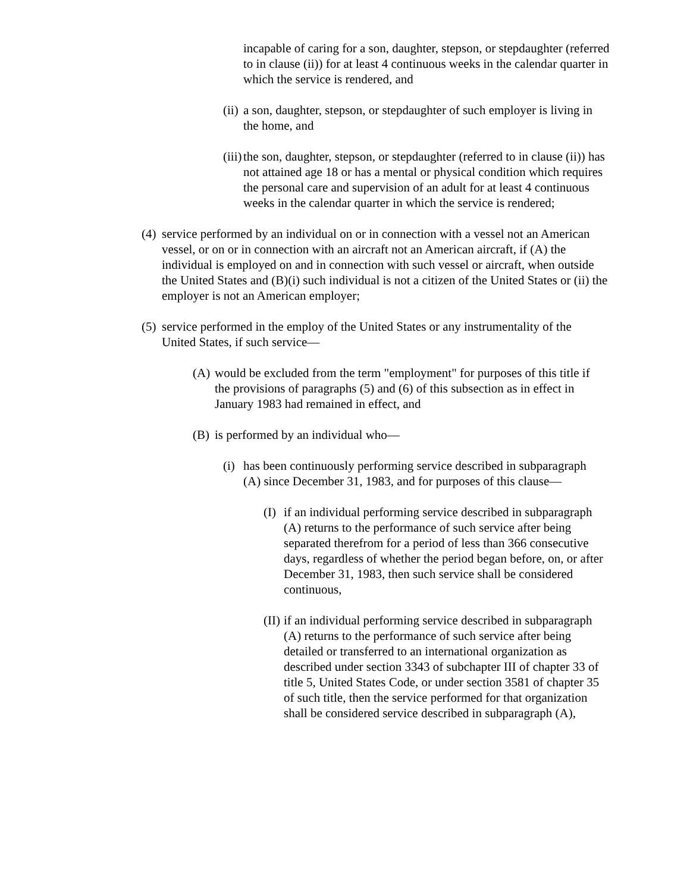incapable of caring for a son, daughter, stepson, or stepdaughter (referred to in clause (ii)) for at least 4 continuous weeks in the calendar quarter in which the service is rendered, and
(ii) a son, daughter, stepson, or stepdaughter of such employer is living in the home, and
(iii) the son, daughter, stepson, or stepdaughter (referred to in clause (ii)) has not attained age 18 or has a mental or physical condition which requires the personal care and supervision of an adult for at least 4 continuous weeks in the calendar quarter in which the service is rendered;
(4) service performed by an individual on or in connection with a vessel not an American vessel, or on or in connection with an aircraft not an American aircraft, if (A) the individual is employed on and in connection with such vessel or aircraft, when outside the United States and (B)(i) such individual is not a citizen of the United States or (ii) the employer is not an American employer;
(5) service performed in the employ of the United States or any instrumentality of the United States, if such service—
(A) would be excluded from the term "employment" for purposes of this title if the provisions of paragraphs (5) and (6) of this subsection as in effect in January 1983 had remained in effect, and
(B) is performed by an individual who—
(i) has been continuously performing service described in subparagraph (A) since December 31, 1983, and for purposes of this clause—
(I) if an individual performing service described in subparagraph (A) returns to the performance of such service after being separated therefrom for a period of less than 366 consecutive days, regardless of whether the period began before, on, or after December 31, 1983, then such service shall be considered continuous,
(II) if an individual performing service described in subparagraph (A) returns to the performance of such service after being detailed or transferred to an international organization as described under section 3343 of subchapter III of chapter 33 of title 5, United States Code, or under section 3581 of chapter 35 of such title, then the service performed for that organization shall be considered service described in subparagraph (A),